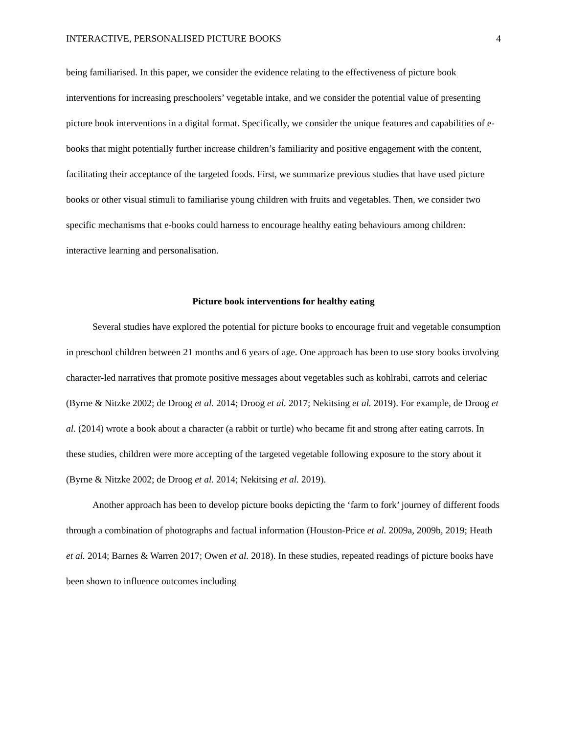INTERACTIVE, PERSONALISED PICTURE BOOKS 4
being familiarised. In this paper, we consider the evidence relating to the effectiveness of picture book interventions for increasing preschoolers’ vegetable intake, and we consider the potential value of presenting picture book interventions in a digital format. Specifically, we consider the unique features and capabilities of e-books that might potentially further increase children’s familiarity and positive engagement with the content, facilitating their acceptance of the targeted foods. First, we summarize previous studies that have used picture books or other visual stimuli to familiarise young children with fruits and vegetables. Then, we consider two specific mechanisms that e-books could harness to encourage healthy eating behaviours among children: interactive learning and personalisation.
Picture book interventions for healthy eating
Several studies have explored the potential for picture books to encourage fruit and vegetable consumption in preschool children between 21 months and 6 years of age. One approach has been to use story books involving character-led narratives that promote positive messages about vegetables such as kohlrabi, carrots and celeriac (Byrne & Nitzke 2002; de Droog et al. 2014; Droog et al. 2017; Nekitsing et al. 2019). For example, de Droog et al. (2014) wrote a book about a character (a rabbit or turtle) who became fit and strong after eating carrots. In these studies, children were more accepting of the targeted vegetable following exposure to the story about it (Byrne & Nitzke 2002; de Droog et al. 2014; Nekitsing et al. 2019).
Another approach has been to develop picture books depicting the ‘farm to fork’ journey of different foods through a combination of photographs and factual information (Houston-Price et al. 2009a, 2009b, 2019; Heath et al. 2014; Barnes & Warren 2017; Owen et al. 2018). In these studies, repeated readings of picture books have been shown to influence outcomes including